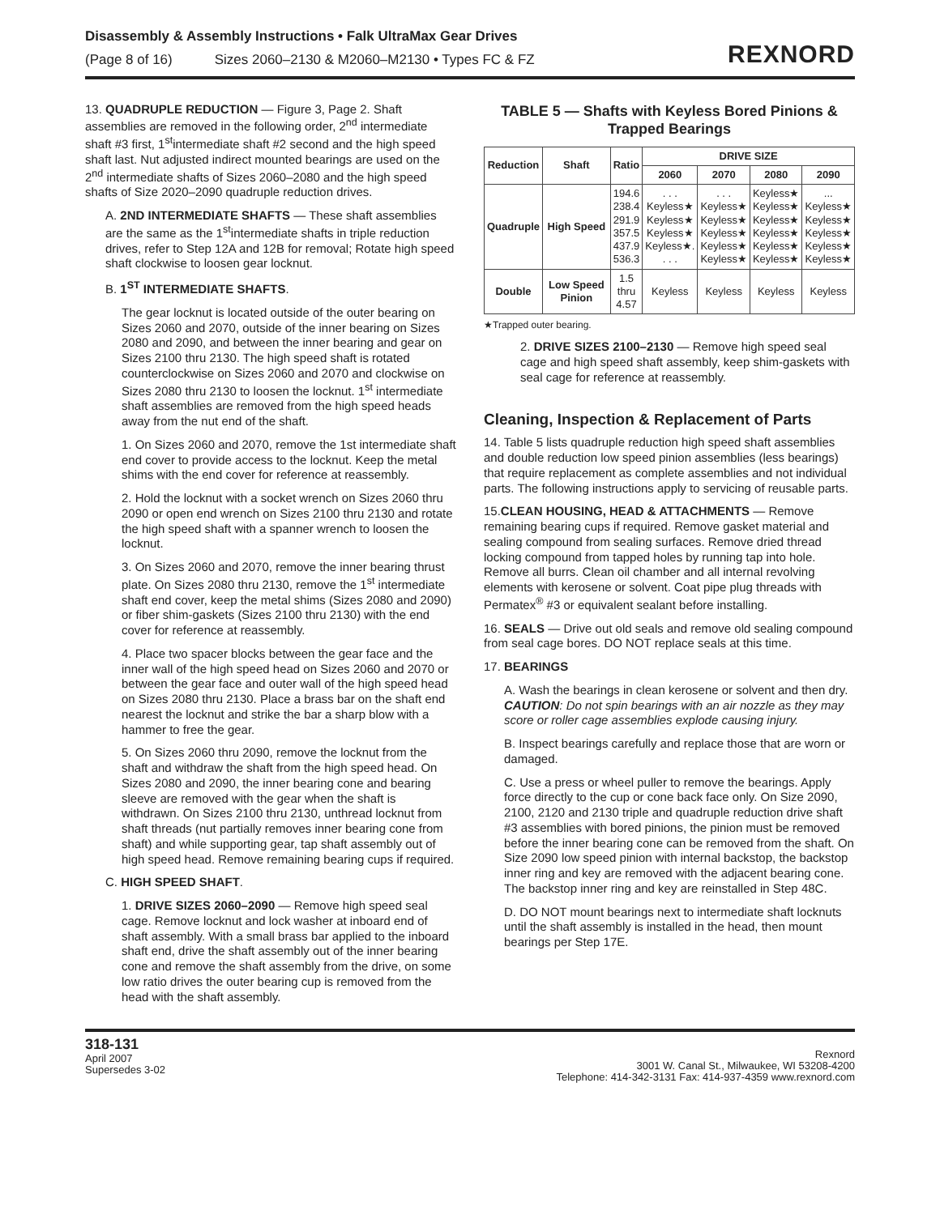Disassembly & Assembly Instructions • Falk UltraMax Gear Drives
(Page 8 of 16) Sizes 2060–2130 & M2060–M2130 • Types FC & FZ
REXNORD
13. QUADRUPLE REDUCTION — Figure 3, Page 2. Shaft assemblies are removed in the following order, 2<sup>nd</sup> intermediate shaft #3 first, 1<sup>st</sup>intermediate shaft #2 second and the high speed shaft last. Nut adjusted indirect mounted bearings are used on the 2<sup>nd</sup> intermediate shafts of Sizes 2060–2080 and the high speed shafts of Size 2020–2090 quadruple reduction drives.
A. 2ND INTERMEDIATE SHAFTS — These shaft assemblies are the same as the 1<sup>st</sup>intermediate shafts in triple reduction drives, refer to Step 12A and 12B for removal; Rotate high speed shaft clockwise to loosen gear locknut.
B. 1<sup>ST</sup> INTERMEDIATE SHAFTS.
The gear locknut is located outside of the outer bearing on Sizes 2060 and 2070, outside of the inner bearing on Sizes 2080 and 2090, and between the inner bearing and gear on Sizes 2100 thru 2130. The high speed shaft is rotated counterclockwise on Sizes 2060 and 2070 and clockwise on Sizes 2080 thru 2130 to loosen the locknut. 1<sup>st</sup> intermediate shaft assemblies are removed from the high speed heads away from the nut end of the shaft.
1. On Sizes 2060 and 2070, remove the 1st intermediate shaft end cover to provide access to the locknut. Keep the metal shims with the end cover for reference at reassembly.
2. Hold the locknut with a socket wrench on Sizes 2060 thru 2090 or open end wrench on Sizes 2100 thru 2130 and rotate the high speed shaft with a spanner wrench to loosen the locknut.
3. On Sizes 2060 and 2070, remove the inner bearing thrust plate. On Sizes 2080 thru 2130, remove the 1<sup>st</sup> intermediate shaft end cover, keep the metal shims (Sizes 2080 and 2090) or fiber shim-gaskets (Sizes 2100 thru 2130) with the end cover for reference at reassembly.
4. Place two spacer blocks between the gear face and the inner wall of the high speed head on Sizes 2060 and 2070 or between the gear face and outer wall of the high speed head on Sizes 2080 thru 2130. Place a brass bar on the shaft end nearest the locknut and strike the bar a sharp blow with a hammer to free the gear.
5. On Sizes 2060 thru 2090, remove the locknut from the shaft and withdraw the shaft from the high speed head. On Sizes 2080 and 2090, the inner bearing cone and bearing sleeve are removed with the gear when the shaft is withdrawn. On Sizes 2100 thru 2130, unthread locknut from shaft threads (nut partially removes inner bearing cone from shaft) and while supporting gear, tap shaft assembly out of high speed head. Remove remaining bearing cups if required.
C. HIGH SPEED SHAFT.
1. DRIVE SIZES 2060–2090 — Remove high speed seal cage. Remove locknut and lock washer at inboard end of shaft assembly. With a small brass bar applied to the inboard shaft end, drive the shaft assembly out of the inner bearing cone and remove the shaft assembly from the drive, on some low ratio drives the outer bearing cup is removed from the head with the shaft assembly.
TABLE 5 — Shafts with Keyless Bored Pinions & Trapped Bearings
| Reduction | Shaft | Ratio | DRIVE SIZE | | | |
| --- | --- | --- | --- | --- | --- | --- |
| | | | 2060 | 2070 | 2080 | 2090 |
| Quadruple | High Speed | 194.6 238.4 291.9 357.5 437.9 536.3 | . . . Keyless★ Keyless★ Keyless★ Keyless★. . . . | . . . Keyless★ Keyless★ Keyless★ Keyless★ Keyless★ | Keyless★ Keyless★ Keyless★ Keyless★ Keyless★ Keyless★ | ... Keyless★ Keyless★ Keyless★ Keyless★ Keyless★ |
| Double | Low Speed Pinion | 1.5 thru 4.57 | Keyless | Keyless | Keyless | Keyless |
★Trapped outer bearing.
2. DRIVE SIZES 2100–2130 — Remove high speed seal cage and high speed shaft assembly, keep shim-gaskets with seal cage for reference at reassembly.
Cleaning, Inspection & Replacement of Parts
14. Table 5 lists quadruple reduction high speed shaft assemblies and double reduction low speed pinion assemblies (less bearings) that require replacement as complete assemblies and not individual parts. The following instructions apply to servicing of reusable parts.
15.CLEAN HOUSING, HEAD & ATTACHMENTS — Remove remaining bearing cups if required. Remove gasket material and sealing compound from sealing surfaces. Remove dried thread locking compound from tapped holes by running tap into hole. Remove all burrs. Clean oil chamber and all internal revolving elements with kerosene or solvent. Coat pipe plug threads with Permatex<sup>®</sup> #3 or equivalent sealant before installing.
16. SEALS — Drive out old seals and remove old sealing compound from seal cage bores. DO NOT replace seals at this time.
17. BEARINGS
A. Wash the bearings in clean kerosene or solvent and then dry.
CAUTION: Do not spin bearings with an air nozzle as they may score or roller cage assemblies explode causing injury.
B. Inspect bearings carefully and replace those that are worn or damaged.
C. Use a press or wheel puller to remove the bearings. Apply force directly to the cup or cone back face only. On Size 2090, 2100, 2120 and 2130 triple and quadruple reduction drive shaft #3 assemblies with bored pinions, the pinion must be removed before the inner bearing cone can be removed from the shaft. On Size 2090 low speed pinion with internal backstop, the backstop inner ring and key are removed with the adjacent bearing cone. The backstop inner ring and key are reinstalled in Step 48C.
D. DO NOT mount bearings next to intermediate shaft locknuts until the shaft assembly is installed in the head, then mount bearings per Step 17E.
318-131
April 2007
Supersedes 3-02
Rexnord
3001 W. Canal St., Milwaukee, WI 53208-4200
Telephone: 414-342-3131 Fax: 414-937-4359 www.rexnord.com